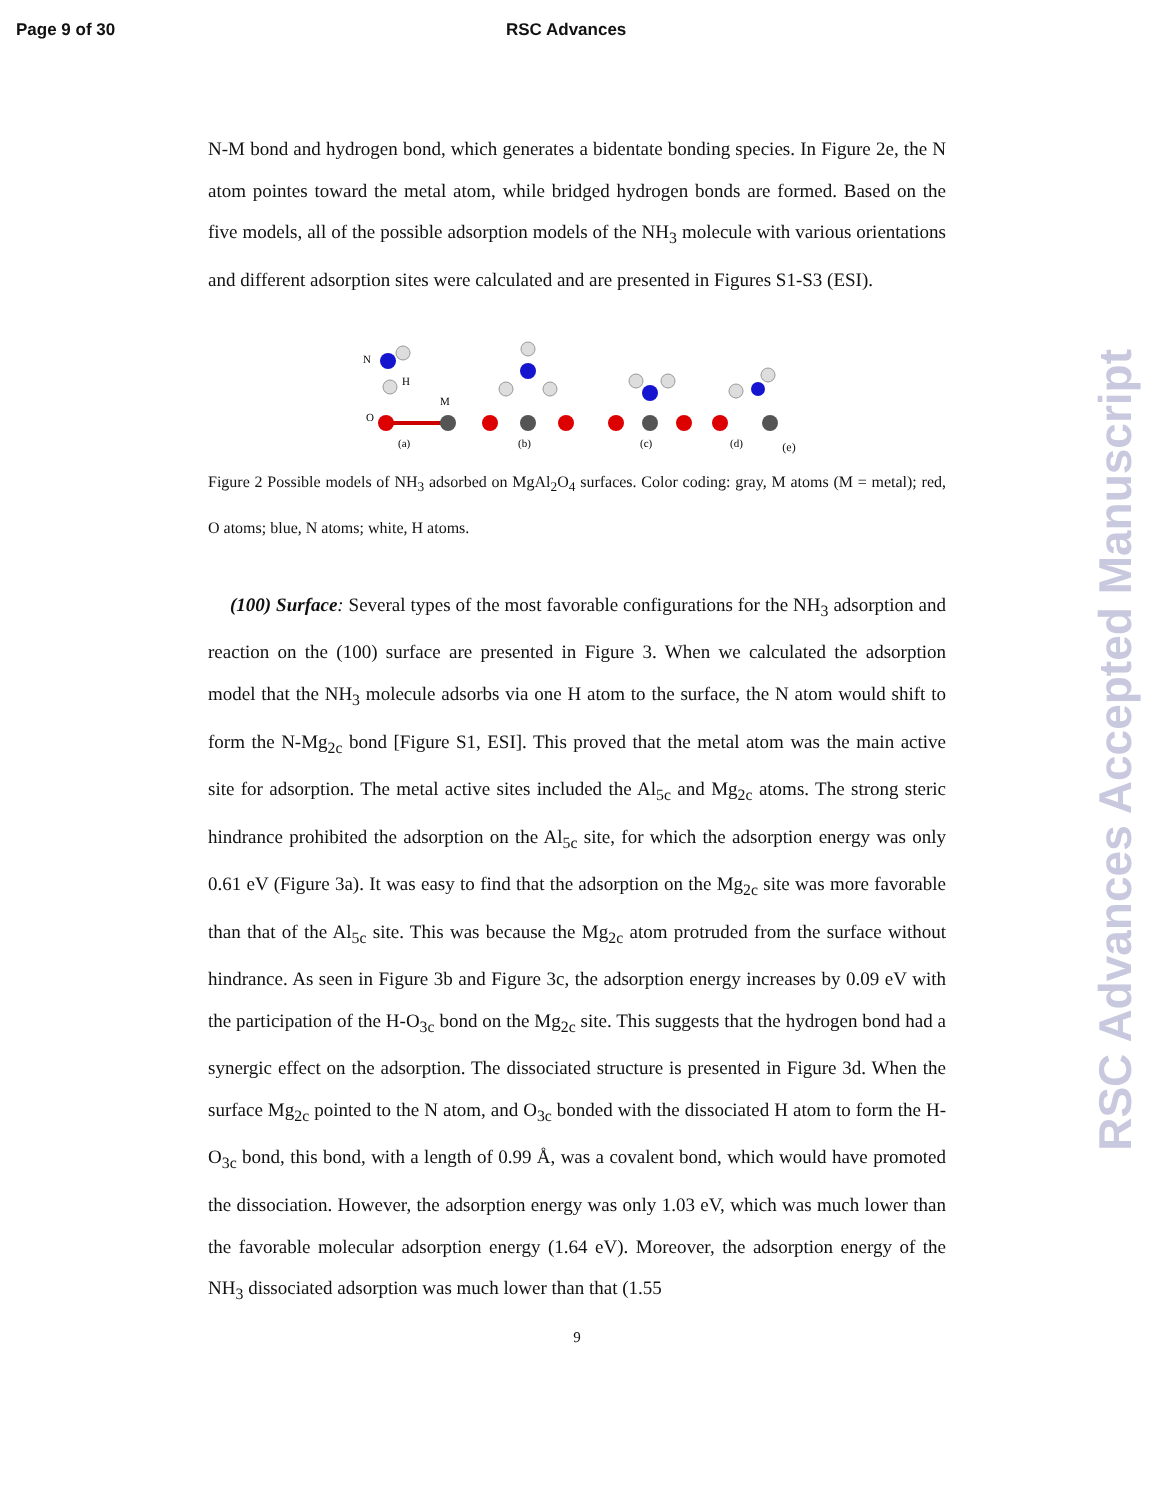Page 9 of 30 RSC Advances
N-M bond and hydrogen bond, which generates a bidentate bonding species. In Figure 2e, the N atom pointes toward the metal atom, while bridged hydrogen bonds are formed. Based on the five models, all of the possible adsorption models of the NH<sub>3</sub> molecule with various orientations and different adsorption sites were calculated and are presented in Figures S1-S3 (ESI).
N
H
O
M
(a)
(b)
(c)
(d)
(e)
Figure 2 Possible models of NH<sub>3</sub> adsorbed on MgAl<sub>2</sub>O<sub>4</sub> surfaces. Color coding: gray, M atoms (M = metal); red, O atoms; blue, N atoms; white, H atoms.
(100) Surface: Several types of the most favorable configurations for the NH<sub>3</sub> adsorption and reaction on the (100) surface are presented in Figure 3. When we calculated the adsorption model that the NH<sub>3</sub> molecule adsorbs via one H atom to the surface, the N atom would shift to form the N-Mg<sub>2c</sub> bond [Figure S1, ESI]. This proved that the metal atom was the main active site for adsorption. The metal active sites included the Al<sub>5c</sub> and Mg<sub>2c</sub> atoms. The strong steric hindrance prohibited the adsorption on the Al<sub>5c</sub> site, for which the adsorption energy was only 0.61 eV (Figure 3a). It was easy to find that the adsorption on the Mg<sub>2c</sub> site was more favorable than that of the Al<sub>5c</sub> site. This was because the Mg<sub>2c</sub> atom protruded from the surface without hindrance. As seen in Figure 3b and Figure 3c, the adsorption energy increases by 0.09 eV with the participation of the H-O<sub>3c</sub> bond on the Mg<sub>2c</sub> site. This suggests that the hydrogen bond had a synergic effect on the adsorption. The dissociated structure is presented in Figure 3d. When the surface Mg<sub>2c</sub> pointed to the N atom, and O<sub>3c</sub> bonded with the dissociated H atom to form the H-O<sub>3c</sub> bond, this bond, with a length of 0.99 Å, was a covalent bond, which would have promoted the dissociation. However, the adsorption energy was only 1.03 eV, which was much lower than the favorable molecular adsorption energy (1.64 eV). Moreover, the adsorption energy of the NH<sub>3</sub> dissociated adsorption was much lower than that (1.55
9
RSC Advances Accepted Manuscript